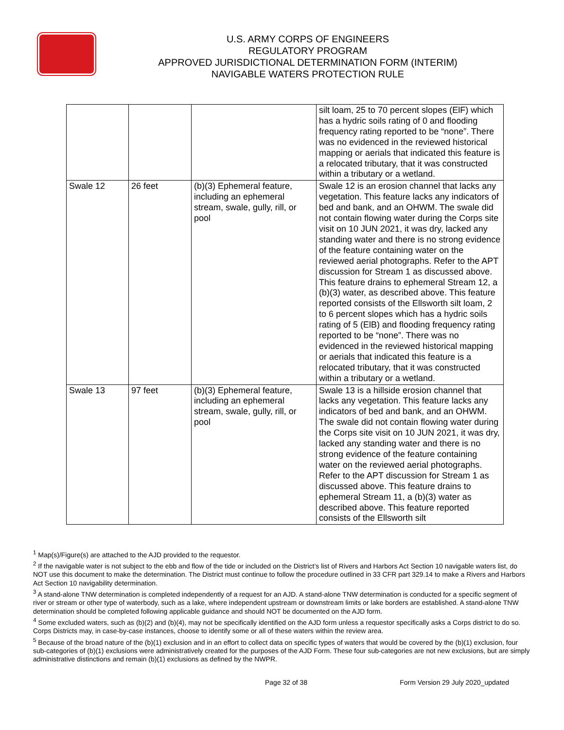U.S. ARMY CORPS OF ENGINEERS
REGULATORY PROGRAM
APPROVED JURISDICTIONAL DETERMINATION FORM (INTERIM)
NAVIGABLE WATERS PROTECTION RULE
| | | | silt loam, 25 to 70 percent slopes (ElF) which has a hydric soils rating of 0 and flooding frequency rating reported to be “none”. There was no evidenced in the reviewed historical mapping or aerials that indicated this feature is a relocated tributary, that it was constructed within a tributary or a wetland. |
| Swale 12 | 26 feet | (b)(3) Ephemeral feature, including an ephemeral stream, swale, gully, rill, or pool | Swale 12 is an erosion channel that lacks any vegetation. This feature lacks any indicators of bed and bank, and an OHWM. The swale did not contain flowing water during the Corps site visit on 10 JUN 2021, it was dry, lacked any standing water and there is no strong evidence of the feature containing water on the reviewed aerial photographs. Refer to the APT discussion for Stream 1 as discussed above. This feature drains to ephemeral Stream 12, a (b)(3) water, as described above. This feature reported consists of the Ellsworth silt loam, 2 to 6 percent slopes which has a hydric soils rating of 5 (ElB) and flooding frequency rating reported to be “none”. There was no evidenced in the reviewed historical mapping or aerials that indicated this feature is a relocated tributary, that it was constructed within a tributary or a wetland. |
| Swale 13 | 97 feet | (b)(3) Ephemeral feature, including an ephemeral stream, swale, gully, rill, or pool | Swale 13 is a hillside erosion channel that lacks any vegetation. This feature lacks any indicators of bed and bank, and an OHWM. The swale did not contain flowing water during the Corps site visit on 10 JUN 2021, it was dry, lacked any standing water and there is no strong evidence of the feature containing water on the reviewed aerial photographs. Refer to the APT discussion for Stream 1 as discussed above. This feature drains to ephemeral Stream 11, a (b)(3) water as described above. This feature reported consists of the Ellsworth silt |
<sup>1</sup> Map(s)/Figure(s) are attached to the AJD provided to the requestor.
<sup>2</sup> If the navigable water is not subject to the ebb and flow of the tide or included on the District’s list of Rivers and Harbors Act Section 10 navigable waters list, do NOT use this document to make the determination. The District must continue to follow the procedure outlined in 33 CFR part 329.14 to make a Rivers and Harbors Act Section 10 navigability determination.
<sup>3</sup> A stand-alone TNW determination is completed independently of a request for an AJD. A stand-alone TNW determination is conducted for a specific segment of river or stream or other type of waterbody, such as a lake, where independent upstream or downstream limits or lake borders are established. A stand-alone TNW determination should be completed following applicable guidance and should NOT be documented on the AJD form.
<sup>4</sup> Some excluded waters, such as (b)(2) and (b)(4), may not be specifically identified on the AJD form unless a requestor specifically asks a Corps district to do so. Corps Districts may, in case-by-case instances, choose to identify some or all of these waters within the review area.
<sup>5</sup> Because of the broad nature of the (b)(1) exclusion and in an effort to collect data on specific types of waters that would be covered by the (b)(1) exclusion, four sub-categories of (b)(1) exclusions were administratively created for the purposes of the AJD Form. These four sub-categories are not new exclusions, but are simply administrative distinctions and remain (b)(1) exclusions as defined by the NWPR.
Page 32 of 38 Form Version 29 July 2020_updated